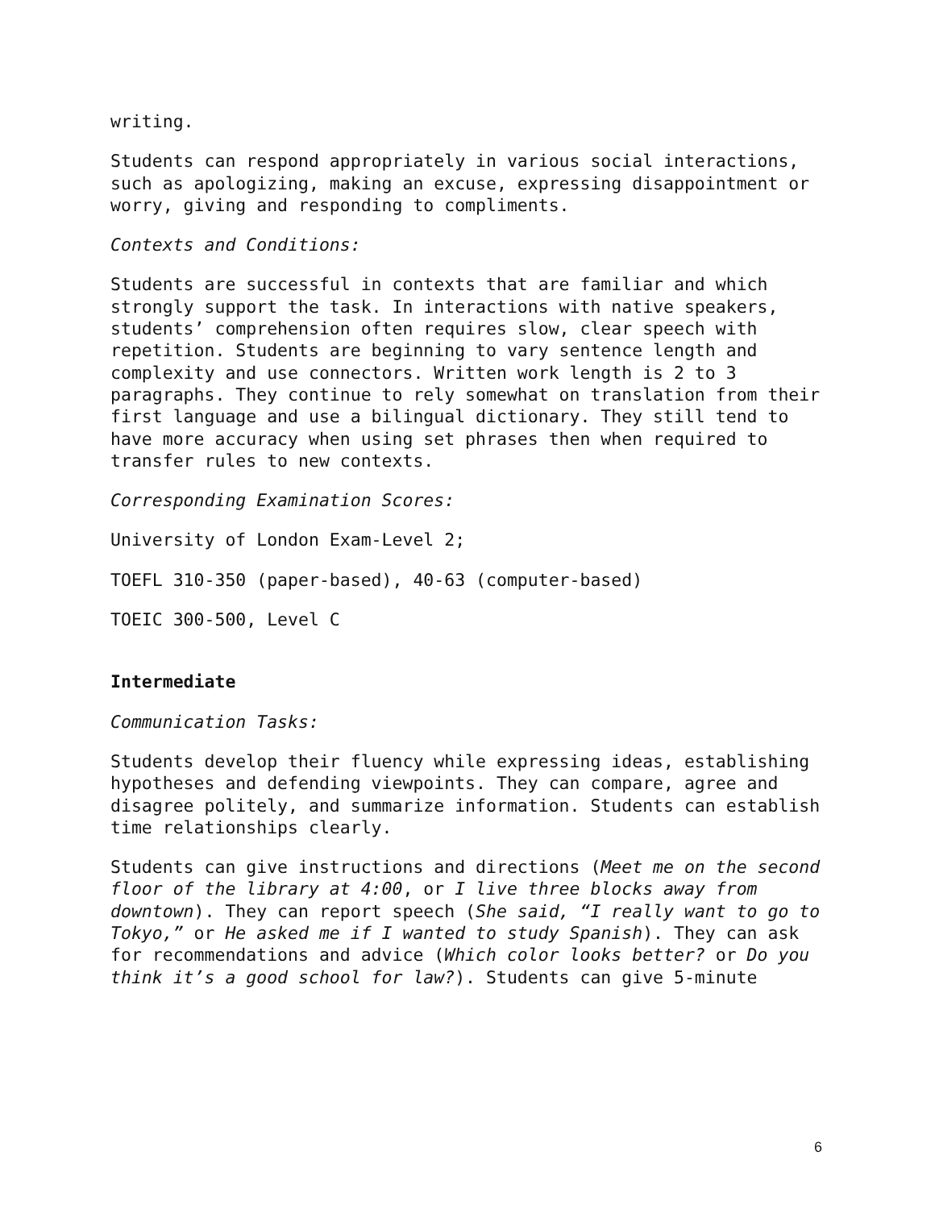writing.
Students can respond appropriately in various social interactions, such as apologizing, making an excuse, expressing disappointment or worry, giving and responding to compliments.
Contexts and Conditions:
Students are successful in contexts that are familiar and which strongly support the task. In interactions with native speakers, students’ comprehension often requires slow, clear speech with repetition. Students are beginning to vary sentence length and complexity and use connectors. Written work length is 2 to 3 paragraphs. They continue to rely somewhat on translation from their first language and use a bilingual dictionary. They still tend to have more accuracy when using set phrases then when required to transfer rules to new contexts.
Corresponding Examination Scores:
University of London Exam-Level 2;
TOEFL 310-350 (paper-based), 40-63 (computer-based)
TOEIC 300-500, Level C
Intermediate
Communication Tasks:
Students develop their fluency while expressing ideas, establishing hypotheses and defending viewpoints. They can compare, agree and disagree politely, and summarize information. Students can establish time relationships clearly.
Students can give instructions and directions (Meet me on the second floor of the library at 4:00, or I live three blocks away from downtown). They can report speech (She said, “I really want to go to Tokyo,” or He asked me if I wanted to study Spanish). They can ask for recommendations and advice (Which color looks better? or Do you think it’s a good school for law?). Students can give 5-minute
6